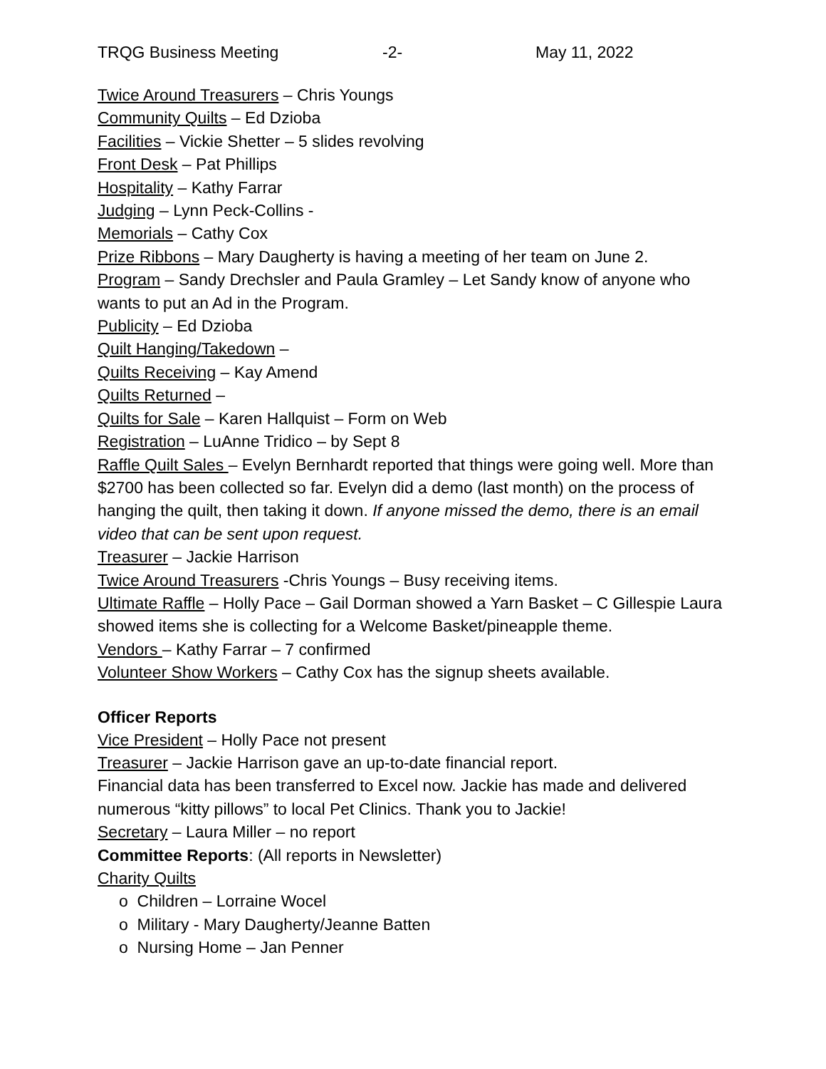TRQG Business Meeting -2- May 11, 2022
Twice Around Treasurers – Chris Youngs
Community Quilts – Ed Dzioba
Facilities – Vickie Shetter – 5 slides revolving
Front Desk – Pat Phillips
Hospitality – Kathy Farrar
Judging – Lynn Peck-Collins -
Memorials – Cathy Cox
Prize Ribbons – Mary Daugherty is having a meeting of her team on June 2.
Program – Sandy Drechsler and Paula Gramley – Let Sandy know of anyone who wants to put an Ad in the Program.
Publicity – Ed Dzioba
Quilt Hanging/Takedown –
Quilts Receiving – Kay Amend
Quilts Returned –
Quilts for Sale – Karen Hallquist – Form on Web
Registration – LuAnne Tridico – by Sept 8
Raffle Quilt Sales – Evelyn Bernhardt reported that things were going well. More than $2700 has been collected so far. Evelyn did a demo (last month) on the process of hanging the quilt, then taking it down. If anyone missed the demo, there is an email video that can be sent upon request.
Treasurer – Jackie Harrison
Twice Around Treasurers -Chris Youngs – Busy receiving items.
Ultimate Raffle – Holly Pace – Gail Dorman showed a Yarn Basket – C Gillespie Laura showed items she is collecting for a Welcome Basket/pineapple theme.
Vendors – Kathy Farrar – 7 confirmed
Volunteer Show Workers – Cathy Cox has the signup sheets available.
Officer Reports
Vice President – Holly Pace not present
Treasurer – Jackie Harrison gave an up-to-date financial report.
Financial data has been transferred to Excel now. Jackie has made and delivered numerous “kitty pillows” to local Pet Clinics. Thank you to Jackie!
Secretary – Laura Miller – no report
Committee Reports: (All reports in Newsletter)
Charity Quilts
o Children – Lorraine Wocel
o Military - Mary Daugherty/Jeanne Batten
o Nursing Home – Jan Penner